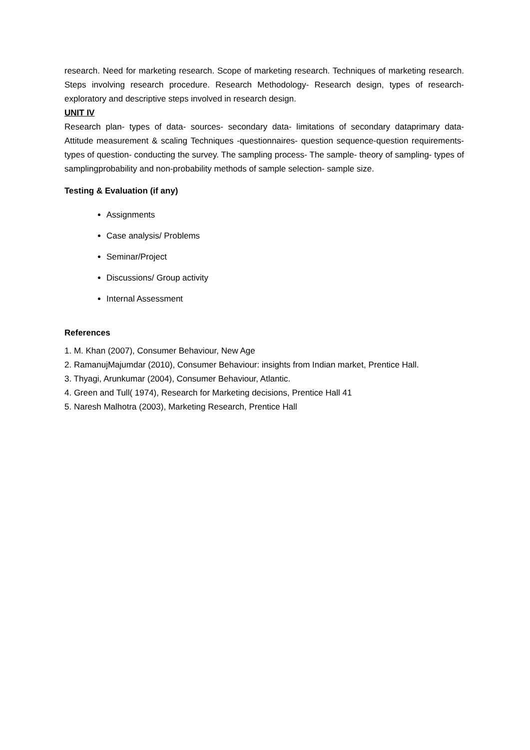research. Need for marketing research. Scope of marketing research. Techniques of marketing research. Steps involving research procedure. Research Methodology- Research design, types of research- exploratory and descriptive steps involved in research design.
UNIT IV
Research plan- types of data- sources- secondary data- limitations of secondary dataprimary data- Attitude measurement & scaling Techniques -questionnaires- question sequence-question requirements- types of question- conducting the survey. The sampling process- The sample- theory of sampling- types of samplingprobability and non-probability methods of sample selection- sample size.
Testing & Evaluation (if any)
Assignments
Case analysis/ Problems
Seminar/Project
Discussions/ Group activity
Internal Assessment
References
1. M. Khan (2007), Consumer Behaviour, New Age
2. RamanujMajumdar (2010), Consumer Behaviour: insights from Indian market, Prentice Hall.
3. Thyagi, Arunkumar (2004), Consumer Behaviour, Atlantic.
4. Green and Tull( 1974), Research for Marketing decisions, Prentice Hall 41
5. Naresh Malhotra (2003), Marketing Research, Prentice Hall